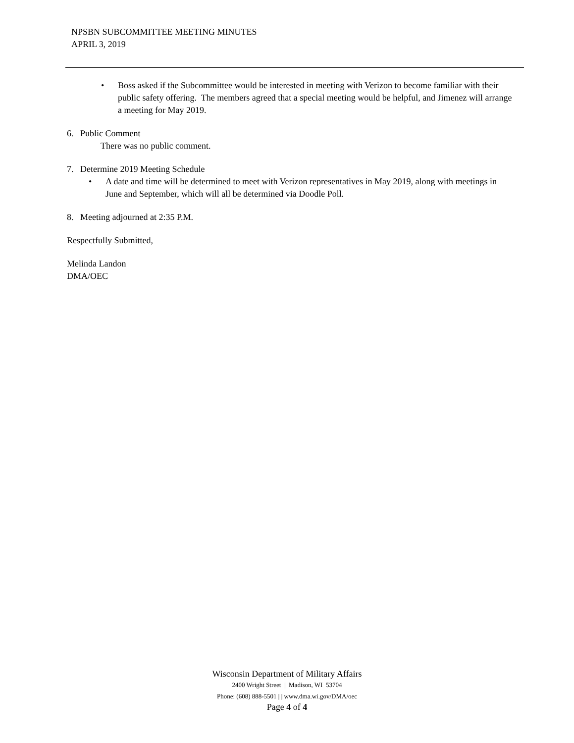NPSBN SUBCOMMITTEE MEETING MINUTES
APRIL 3, 2019
• Boss asked if the Subcommittee would be interested in meeting with Verizon to become familiar with their public safety offering. The members agreed that a special meeting would be helpful, and Jimenez will arrange a meeting for May 2019.
6. Public Comment
There was no public comment.
7. Determine 2019 Meeting Schedule
• A date and time will be determined to meet with Verizon representatives in May 2019, along with meetings in June and September, which will all be determined via Doodle Poll.
8. Meeting adjourned at 2:35 P.M.
Respectfully Submitted,
Melinda Landon
DMA/OEC
Wisconsin Department of Military Affairs
2400 Wright Street | Madison, WI 53704
Phone: (608) 888-5501 | | www.dma.wi.gov/DMA/oec
Page 4 of 4